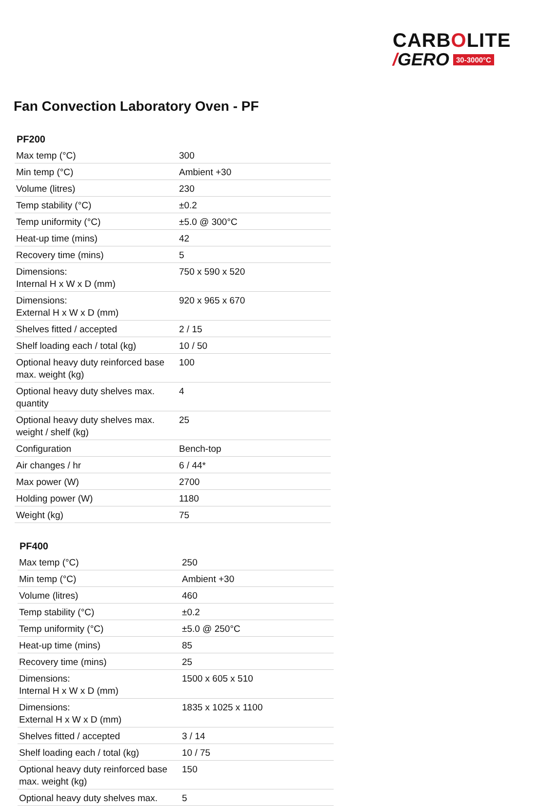CARBOLITE
/ GERO 30-3000°C
Fan Convection Laboratory Oven - PF
PF200
| Max temp (°C) | 300 |
| Min temp (°C) | Ambient +30 |
| Volume (litres) | 230 |
| Temp stability (°C) | ±0.2 |
| Temp uniformity (°C) | ±5.0 @ 300°C |
| Heat-up time (mins) | 42 |
| Recovery time (mins) | 5 |
| Dimensions: Internal H x W x D (mm) | 750 x 590 x 520 |
| Dimensions: External H x W x D (mm) | 920 x 965 x 670 |
| Shelves fitted / accepted | 2 / 15 |
| Shelf loading each / total (kg) | 10 / 50 |
| Optional heavy duty reinforced base max. weight (kg) | 100 |
| Optional heavy duty shelves max. quantity | 4 |
| Optional heavy duty shelves max. weight / shelf (kg) | 25 |
| Configuration | Bench-top |
| Air changes / hr | 6 / 44* |
| Max power (W) | 2700 |
| Holding power (W) | 1180 |
| Weight (kg) | 75 |
PF400
| Max temp (°C) | 250 |
| Min temp (°C) | Ambient +30 |
| Volume (litres) | 460 |
| Temp stability (°C) | ±0.2 |
| Temp uniformity (°C) | ±5.0 @ 250°C |
| Heat-up time (mins) | 85 |
| Recovery time (mins) | 25 |
| Dimensions: Internal H x W x D (mm) | 1500 x 605 x 510 |
| Dimensions: External H x W x D (mm) | 1835 x 1025 x 1100 |
| Shelves fitted / accepted | 3 / 14 |
| Shelf loading each / total (kg) | 10 / 75 |
| Optional heavy duty reinforced base max. weight (kg) | 150 |
| Optional heavy duty shelves max. | 5 |